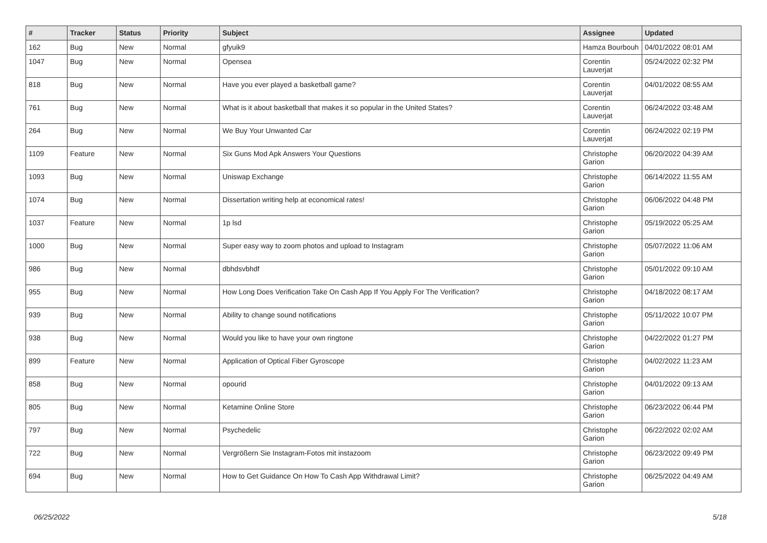| # | Tracker | Status | Priority | Subject | Assignee | Updated |
| --- | --- | --- | --- | --- | --- | --- |
| 162 | Bug | New | Normal | gfyuik9 | Hamza Bourbouh | 04/01/2022 08:01 AM |
| 1047 | Bug | New | Normal | Opensea | Corentin Lauverjat | 05/24/2022 02:32 PM |
| 818 | Bug | New | Normal | Have you ever played a basketball game? | Corentin Lauverjat | 04/01/2022 08:55 AM |
| 761 | Bug | New | Normal | What is it about basketball that makes it so popular in the United States? | Corentin Lauverjat | 06/24/2022 03:48 AM |
| 264 | Bug | New | Normal | We Buy Your Unwanted Car | Corentin Lauverjat | 06/24/2022 02:19 PM |
| 1109 | Feature | New | Normal | Six Guns Mod Apk Answers Your Questions | Christophe Garion | 06/20/2022 04:39 AM |
| 1093 | Bug | New | Normal | Uniswap Exchange | Christophe Garion | 06/14/2022 11:55 AM |
| 1074 | Bug | New | Normal | Dissertation writing help at economical rates! | Christophe Garion | 06/06/2022 04:48 PM |
| 1037 | Feature | New | Normal | 1p lsd | Christophe Garion | 05/19/2022 05:25 AM |
| 1000 | Bug | New | Normal | Super easy way to zoom photos and upload to Instagram | Christophe Garion | 05/07/2022 11:06 AM |
| 986 | Bug | New | Normal | dbhdsvbhdf | Christophe Garion | 05/01/2022 09:10 AM |
| 955 | Bug | New | Normal | How Long Does Verification Take On Cash App If You Apply For The Verification? | Christophe Garion | 04/18/2022 08:17 AM |
| 939 | Bug | New | Normal | Ability to change sound notifications | Christophe Garion | 05/11/2022 10:07 PM |
| 938 | Bug | New | Normal | Would you like to have your own ringtone | Christophe Garion | 04/22/2022 01:27 PM |
| 899 | Feature | New | Normal | Application of Optical Fiber Gyroscope | Christophe Garion | 04/02/2022 11:23 AM |
| 858 | Bug | New | Normal | opourid | Christophe Garion | 04/01/2022 09:13 AM |
| 805 | Bug | New | Normal | Ketamine Online Store | Christophe Garion | 06/23/2022 06:44 PM |
| 797 | Bug | New | Normal | Psychedelic | Christophe Garion | 06/22/2022 02:02 AM |
| 722 | Bug | New | Normal | Vergrößern Sie Instagram-Fotos mit instazoom | Christophe Garion | 06/23/2022 09:49 PM |
| 694 | Bug | New | Normal | How to Get Guidance On How To Cash App Withdrawal Limit? | Christophe Garion | 06/25/2022 04:49 AM |
06/25/2022 5/18